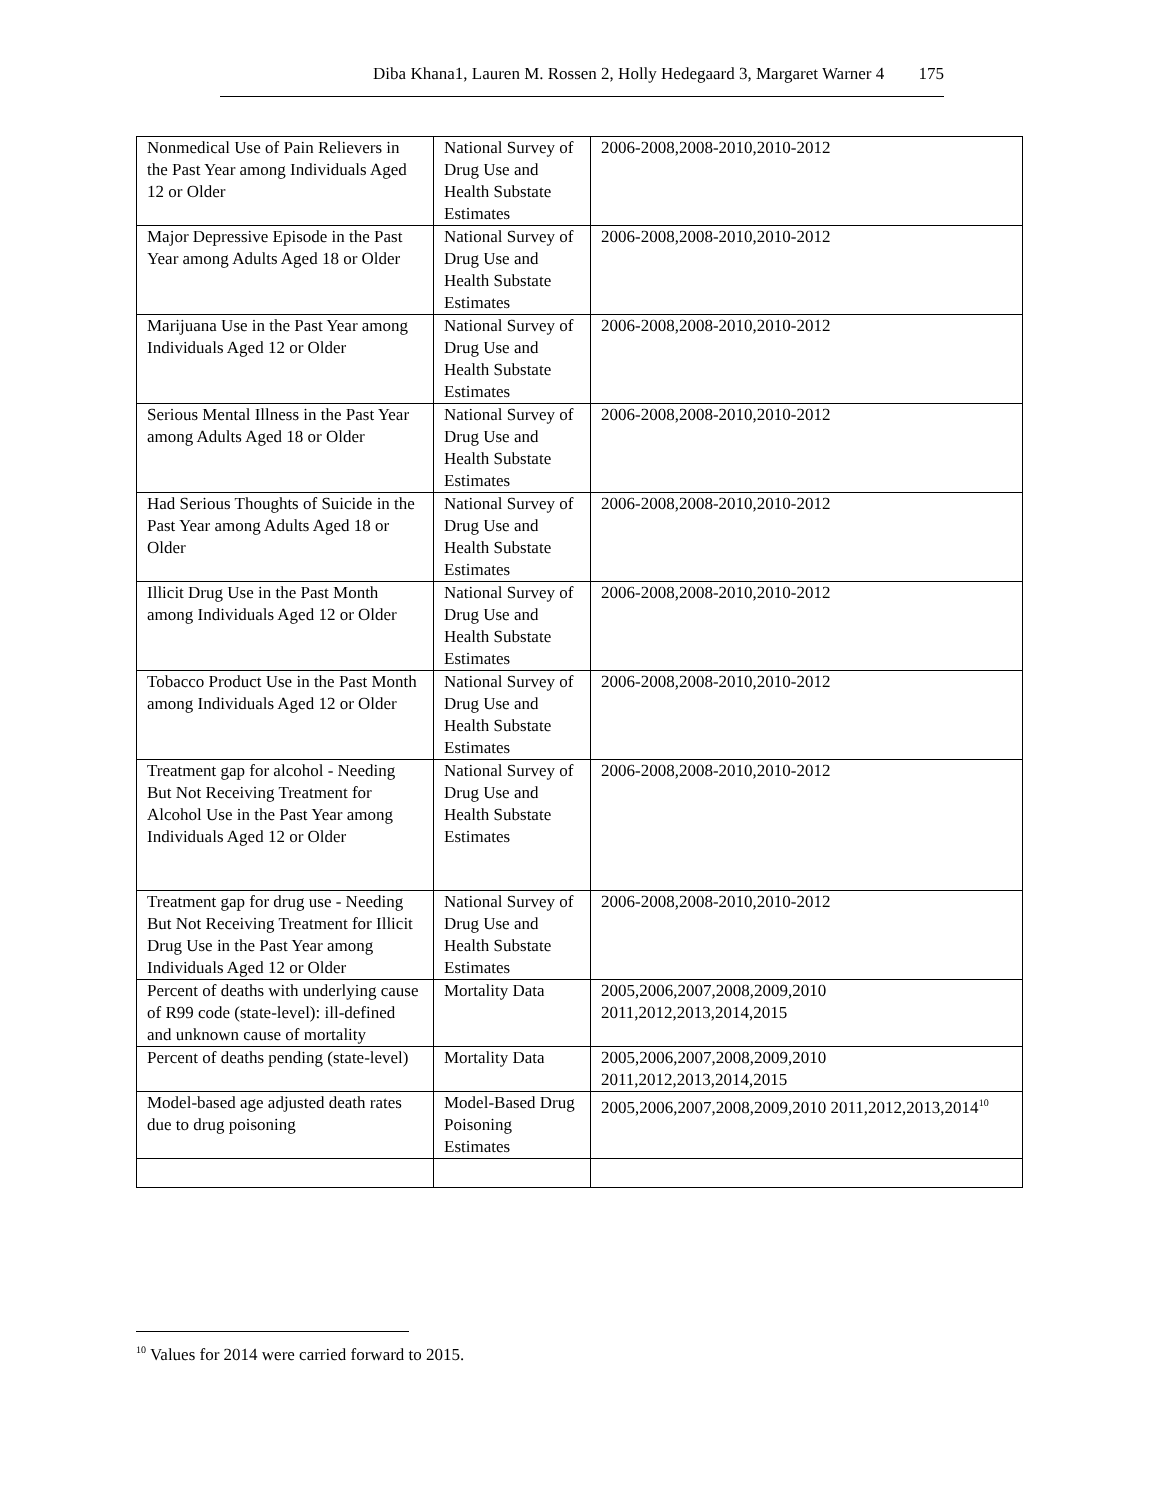Diba Khana1, Lauren M. Rossen 2, Holly Hedegaard 3, Margaret Warner 4 175
| Nonmedical Use of Pain Relievers in the Past Year among Individuals Aged 12 or Older | National Survey of Drug Use and Health Substate Estimates | 2006-2008,2008-2010,2010-2012 |
| Major Depressive Episode in the Past Year among Adults Aged 18 or Older | National Survey of Drug Use and Health Substate Estimates | 2006-2008,2008-2010,2010-2012 |
| Marijuana Use in the Past Year among Individuals Aged 12 or Older | National Survey of Drug Use and Health Substate Estimates | 2006-2008,2008-2010,2010-2012 |
| Serious Mental Illness in the Past Year among Adults Aged 18 or Older | National Survey of Drug Use and Health Substate Estimates | 2006-2008,2008-2010,2010-2012 |
| Had Serious Thoughts of Suicide in the Past Year among Adults Aged 18 or Older | National Survey of Drug Use and Health Substate Estimates | 2006-2008,2008-2010,2010-2012 |
| Illicit Drug Use in the Past Month among Individuals Aged 12 or Older | National Survey of Drug Use and Health Substate Estimates | 2006-2008,2008-2010,2010-2012 |
| Tobacco Product Use in the Past Month among Individuals Aged 12 or Older | National Survey of Drug Use and Health Substate Estimates | 2006-2008,2008-2010,2010-2012 |
| Treatment gap for alcohol - Needing But Not Receiving Treatment for Alcohol Use in the Past Year among Individuals Aged 12 or Older | National Survey of Drug Use and Health Substate Estimates | 2006-2008,2008-2010,2010-2012 |
| Treatment gap for drug use - Needing But Not Receiving Treatment for Illicit Drug Use in the Past Year among Individuals Aged 12 or Older | National Survey of Drug Use and Health Substate Estimates | 2006-2008,2008-2010,2010-2012 |
| Percent of deaths with underlying cause of R99 code (state-level): ill-defined and unknown cause of mortality | Mortality Data | 2005,2006,2007,2008,2009,2010 2011,2012,2013,2014,2015 |
| Percent of deaths pending (state-level) | Mortality Data | 2005,2006,2007,2008,2009,2010 2011,2012,2013,2014,2015 |
| Model-based age adjusted death rates due to drug poisoning | Model-Based Drug Poisoning Estimates | 2005,2006,2007,2008,2009,2010 2011,2012,2013,2014<sup>10</sup> |
<sup>10</sup> Values for 2014 were carried forward to 2015.